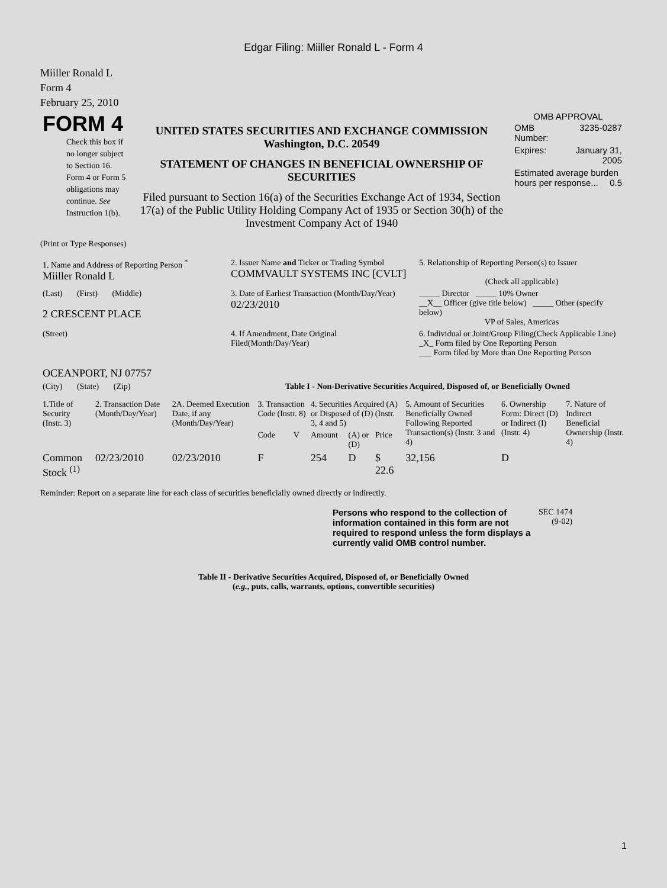Edgar Filing: Miiller Ronald L - Form 4
Miiller Ronald L
Form 4
February 25, 2010
| FORM 4 Check this box if no longer subject to Section 16. Form 4 or Form 5 obligations may continue. See Instruction 1(b). | UNITED STATES SECURITIES AND EXCHANGE COMMISSION Washington, D.C. 20549 STATEMENT OF CHANGES IN BENEFICIAL OWNERSHIP OF SECURITIES Filed pursuant to Section 16(a) of the Securities Exchange Act of 1934, Section 17(a) of the Public Utility Holding Company Act of 1935 or Section 30(h) of the Investment Company Act of 1940 | OMB APPROVAL / OMB Number: / 3235-0287 / / Expires: / January 31, 2005 / / Estimated average burden hours per response... 0.5 / / |
(Print or Type Responses)
| 1. Name and Address of Reporting Person <sup>*</sup> Miiller Ronald L | 2. Issuer Name and Ticker or Trading Symbol COMMVAULT SYSTEMS INC [CVLT] | 5. Relationship of Reporting Person(s) to Issuer (Check all applicable) |
| (Last) (First) (Middle) 2 CRESCENT PLACE | 3. Date of Earliest Transaction (Month/Day/Year) 02/23/2010 | _____ Director _____ 10% Owner __X__ Officer (give title below) _____ Other (specify below) VP of Sales, Americas |
| (Street) OCEANPORT, NJ 07757 | 4. If Amendment, Date Original Filed(Month/Day/Year) | 6. Individual or Joint/Group Filing(Check Applicable Line) _X_ Form filed by One Reporting Person ___ Form filed by More than One Reporting Person |
| (City) (State) (Zip) | Table I - Non-Derivative Securities Acquired, Disposed of, or Beneficially Owned | |
| 1.Title of Security (Instr. 3) | 2. Transaction Date (Month/Day/Year) | 2A. Deemed Execution Date, if any (Month/Day/Year) | 3. Transaction Code (Instr. 8) | | 4. Securities Acquired (A) or Disposed of (D) (Instr. 3, 4 and 5) | | | 5. Amount of Securities Beneficially Owned Following Reported Transaction(s) (Instr. 3 and 4) | 6. Ownership Form: Direct (D) or Indirect (I) (Instr. 4) | 7. Nature of Indirect Beneficial Ownership (Instr. 4) |
| --- | --- | --- | --- | --- | --- | --- | --- | --- | --- | --- |
| | | | Code | V | Amount | (A) or (D) | Price | | | |
| Common Stock <sup>(1)</sup> | 02/23/2010 | 02/23/2010 | F | | 254 | D | $ 22.6 | 32,156 | D | |
Reminder: Report on a separate line for each class of securities beneficially owned directly or indirectly.
| Persons who respond to the collection of information contained in this form are not required to respond unless the form displays a currently valid OMB control number. | SEC 1474 (9-02) |
Table II - Derivative Securities Acquired, Disposed of, or Beneficially Owned
(e.g., puts, calls, warrants, options, convertible securities)
1